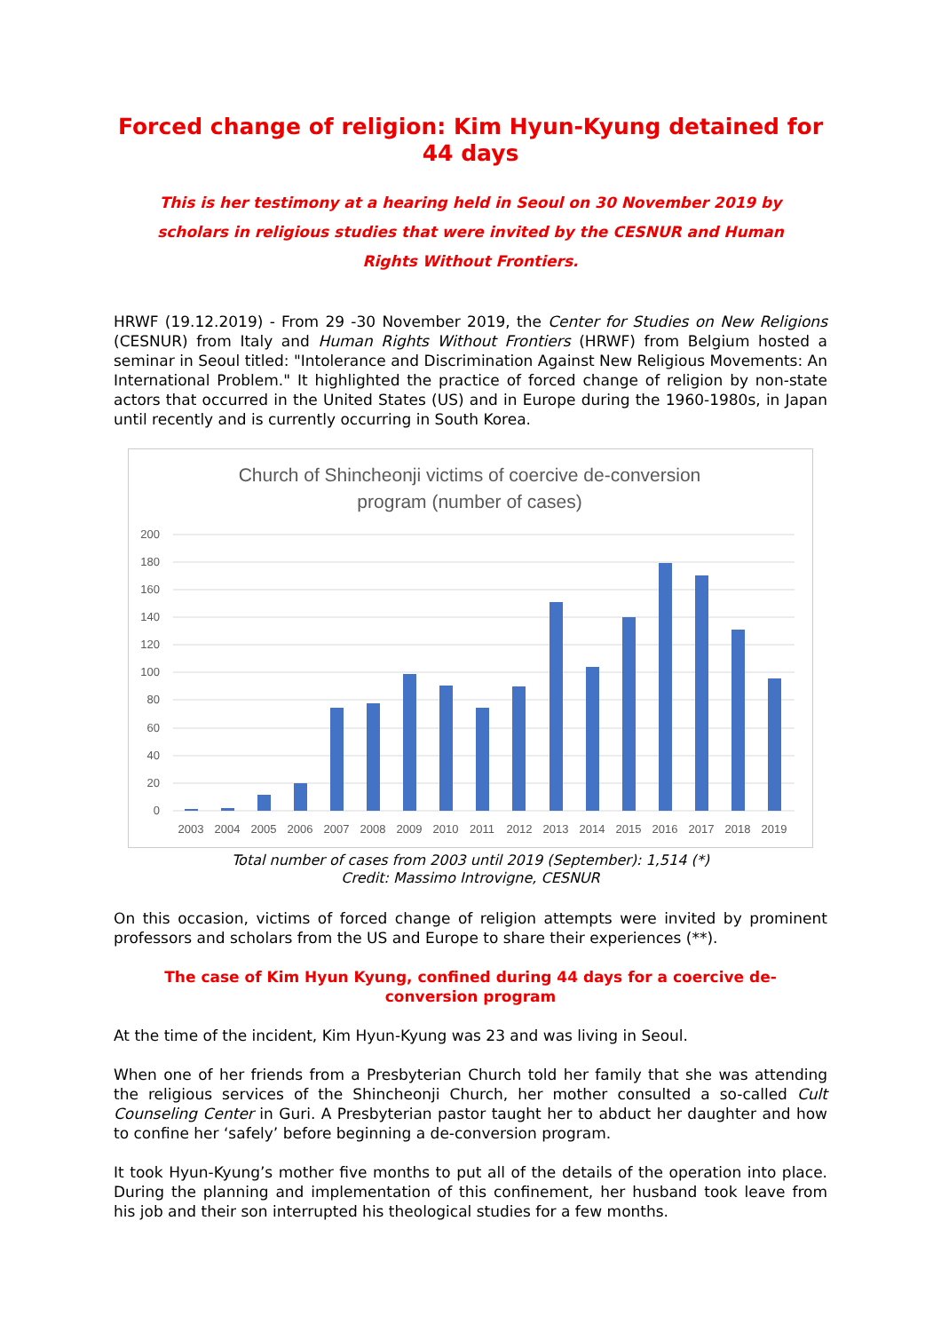Forced change of religion: Kim Hyun-Kyung detained for 44 days
This is her testimony at a hearing held in Seoul on 30 November 2019 by scholars in religious studies that were invited by the CESNUR and Human Rights Without Frontiers.
HRWF (19.12.2019) - From 29 -30 November 2019, the Center for Studies on New Religions (CESNUR) from Italy and Human Rights Without Frontiers (HRWF) from Belgium hosted a seminar in Seoul titled: "Intolerance and Discrimination Against New Religious Movements: An International Problem." It highlighted the practice of forced change of religion by non-state actors that occurred in the United States (US) and in Europe during the 1960-1980s, in Japan until recently and is currently occurring in South Korea.
Church of Shincheonji victims of coercive de-conversion
program (number of cases)
200
180
160
140
120
100
80
60
40
20
0
2003
2004
2005
2006
2007
2008
2009
2010
2011
2012
2013
2014
2015
2016
2017
2018
2019
Total number of cases from 2003 until 2019 (September): 1,514 (*)
Credit: Massimo Introvigne, CESNUR
On this occasion, victims of forced change of religion attempts were invited by prominent professors and scholars from the US and Europe to share their experiences (**).
The case of Kim Hyun Kyung, confined during 44 days for a coercive de-conversion program
At the time of the incident, Kim Hyun-Kyung was 23 and was living in Seoul.
When one of her friends from a Presbyterian Church told her family that she was attending the religious services of the Shincheonji Church, her mother consulted a so-called Cult Counseling Center in Guri. A Presbyterian pastor taught her to abduct her daughter and how to confine her ‘safely’ before beginning a de-conversion program.
It took Hyun-Kyung’s mother five months to put all of the details of the operation into place. During the planning and implementation of this confinement, her husband took leave from his job and their son interrupted his theological studies for a few months.